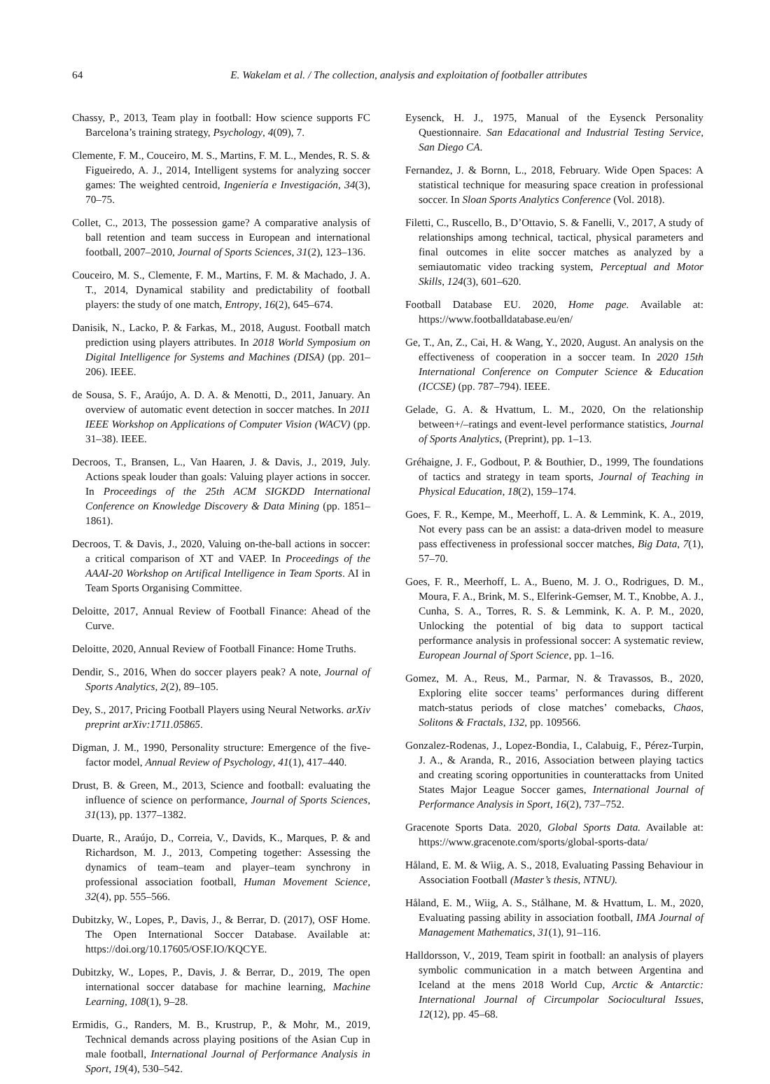64 E. Wakelam et al. / The collection, analysis and exploitation of footballer attributes
Chassy, P., 2013, Team play in football: How science supports FC Barcelona’s training strategy, Psychology, 4(09), 7.
Clemente, F. M., Couceiro, M. S., Martins, F. M. L., Mendes, R. S. & Figueiredo, A. J., 2014, Intelligent systems for analyzing soccer games: The weighted centroid, Ingeniería e Investigación, 34(3), 70–75.
Collet, C., 2013, The possession game? A comparative analysis of ball retention and team success in European and international football, 2007–2010, Journal of Sports Sciences, 31(2), 123–136.
Couceiro, M. S., Clemente, F. M., Martins, F. M. & Machado, J. A. T., 2014, Dynamical stability and predictability of football players: the study of one match, Entropy, 16(2), 645–674.
Danisik, N., Lacko, P. & Farkas, M., 2018, August. Football match prediction using players attributes. In 2018 World Symposium on Digital Intelligence for Systems and Machines (DISA) (pp. 201–206). IEEE.
de Sousa, S. F., Araújo, A. D. A. & Menotti, D., 2011, January. An overview of automatic event detection in soccer matches. In 2011 IEEE Workshop on Applications of Computer Vision (WACV) (pp. 31–38). IEEE.
Decroos, T., Bransen, L., Van Haaren, J. & Davis, J., 2019, July. Actions speak louder than goals: Valuing player actions in soccer. In Proceedings of the 25th ACM SIGKDD International Conference on Knowledge Discovery & Data Mining (pp. 1851–1861).
Decroos, T. & Davis, J., 2020, Valuing on-the-ball actions in soccer: a critical comparison of XT and VAEP. In Proceedings of the AAAI-20 Workshop on Artifical Intelligence in Team Sports. AI in Team Sports Organising Committee.
Deloitte, 2017, Annual Review of Football Finance: Ahead of the Curve.
Deloitte, 2020, Annual Review of Football Finance: Home Truths.
Dendir, S., 2016, When do soccer players peak? A note, Journal of Sports Analytics, 2(2), 89–105.
Dey, S., 2017, Pricing Football Players using Neural Networks. arXiv preprint arXiv:1711.05865.
Digman, J. M., 1990, Personality structure: Emergence of the five-factor model, Annual Review of Psychology, 41(1), 417–440.
Drust, B. & Green, M., 2013, Science and football: evaluating the influence of science on performance, Journal of Sports Sciences, 31(13), pp. 1377–1382.
Duarte, R., Araújo, D., Correia, V., Davids, K., Marques, P. & and Richardson, M. J., 2013, Competing together: Assessing the dynamics of team–team and player–team synchrony in professional association football, Human Movement Science, 32(4), pp. 555–566.
Dubitzky, W., Lopes, P., Davis, J., & Berrar, D. (2017), OSF Home. The Open International Soccer Database. Available at: https://doi.org/10.17605/OSF.IO/KQCYE.
Dubitzky, W., Lopes, P., Davis, J. & Berrar, D., 2019, The open international soccer database for machine learning, Machine Learning, 108(1), 9–28.
Ermidis, G., Randers, M. B., Krustrup, P., & Mohr, M., 2019, Technical demands across playing positions of the Asian Cup in male football, International Journal of Performance Analysis in Sport, 19(4), 530–542.
Eysenck, H. J., 1975, Manual of the Eysenck Personality Questionnaire. San Edacational and Industrial Testing Service, San Diego CA.
Fernandez, J. & Bornn, L., 2018, February. Wide Open Spaces: A statistical technique for measuring space creation in professional soccer. In Sloan Sports Analytics Conference (Vol. 2018).
Filetti, C., Ruscello, B., D’Ottavio, S. & Fanelli, V., 2017, A study of relationships among technical, tactical, physical parameters and final outcomes in elite soccer matches as analyzed by a semiautomatic video tracking system, Perceptual and Motor Skills, 124(3), 601–620.
Football Database EU. 2020, Home page. Available at: https://www.footballdatabase.eu/en/
Ge, T., An, Z., Cai, H. & Wang, Y., 2020, August. An analysis on the effectiveness of cooperation in a soccer team. In 2020 15th International Conference on Computer Science & Education (ICCSE) (pp. 787–794). IEEE.
Gelade, G. A. & Hvattum, L. M., 2020, On the relationship between+/–ratings and event-level performance statistics, Journal of Sports Analytics, (Preprint), pp. 1–13.
Gréhaigne, J. F., Godbout, P. & Bouthier, D., 1999, The foundations of tactics and strategy in team sports, Journal of Teaching in Physical Education, 18(2), 159–174.
Goes, F. R., Kempe, M., Meerhoff, L. A. & Lemmink, K. A., 2019, Not every pass can be an assist: a data-driven model to measure pass effectiveness in professional soccer matches, Big Data, 7(1), 57–70.
Goes, F. R., Meerhoff, L. A., Bueno, M. J. O., Rodrigues, D. M., Moura, F. A., Brink, M. S., Elferink-Gemser, M. T., Knobbe, A. J., Cunha, S. A., Torres, R. S. & Lemmink, K. A. P. M., 2020, Unlocking the potential of big data to support tactical performance analysis in professional soccer: A systematic review, European Journal of Sport Science, pp. 1–16.
Gomez, M. A., Reus, M., Parmar, N. & Travassos, B., 2020, Exploring elite soccer teams’ performances during different match-status periods of close matches’ comebacks, Chaos, Solitons & Fractals, 132, pp. 109566.
Gonzalez-Rodenas, J., Lopez-Bondia, I., Calabuig, F., Pérez-Turpin, J. A., & Aranda, R., 2016, Association between playing tactics and creating scoring opportunities in counterattacks from United States Major League Soccer games, International Journal of Performance Analysis in Sport, 16(2), 737–752.
Gracenote Sports Data. 2020, Global Sports Data. Available at: https://www.gracenote.com/sports/global-sports-data/
Håland, E. M. & Wiig, A. S., 2018, Evaluating Passing Behaviour in Association Football (Master’s thesis, NTNU).
Håland, E. M., Wiig, A. S., Stålhane, M. & Hvattum, L. M., 2020, Evaluating passing ability in association football, IMA Journal of Management Mathematics, 31(1), 91–116.
Halldorsson, V., 2019, Team spirit in football: an analysis of players symbolic communication in a match between Argentina and Iceland at the mens 2018 World Cup, Arctic & Antarctic: International Journal of Circumpolar Sociocultural Issues, 12(12), pp. 45–68.